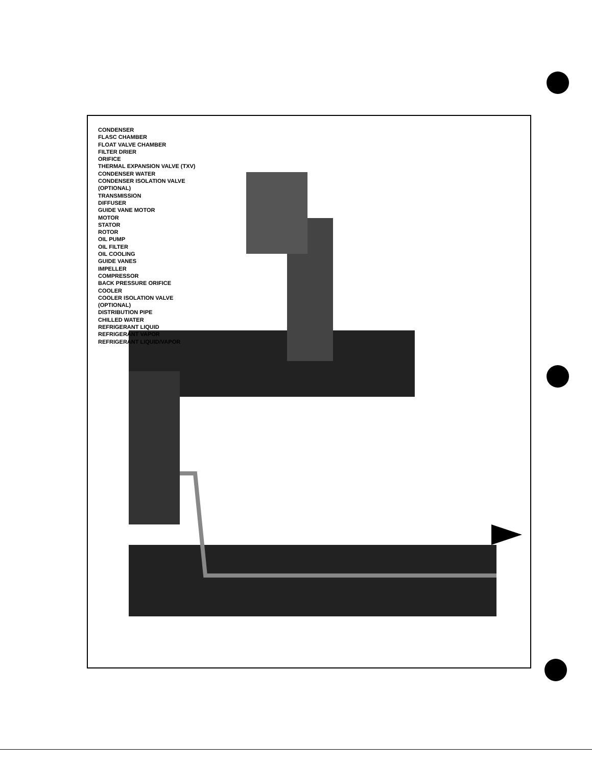CONDENSER
FLASC CHAMBER
FLOAT VALVE CHAMBER
FILTER DRIER
ORIFICE
THERMAL EXPANSION VALVE (TXV)
CONDENSER WATER
CONDENSER ISOLATION VALVE (OPTIONAL)
TRANSMISSION
DIFFUSER
GUIDE VANE MOTOR
MOTOR
STATOR
ROTOR
OIL PUMP
OIL FILTER
OIL COOLING
GUIDE VANES
IMPELLER
COMPRESSOR
BACK PRESSURE ORIFICE
COOLER
COOLER ISOLATION VALVE (OPTIONAL)
DISTRIBUTION PIPE
CHILLED WATER
REFRIGERANT LIQUID
REFRIGERANT VAPOR
REFRIGERANT LIQUID/VAPOR